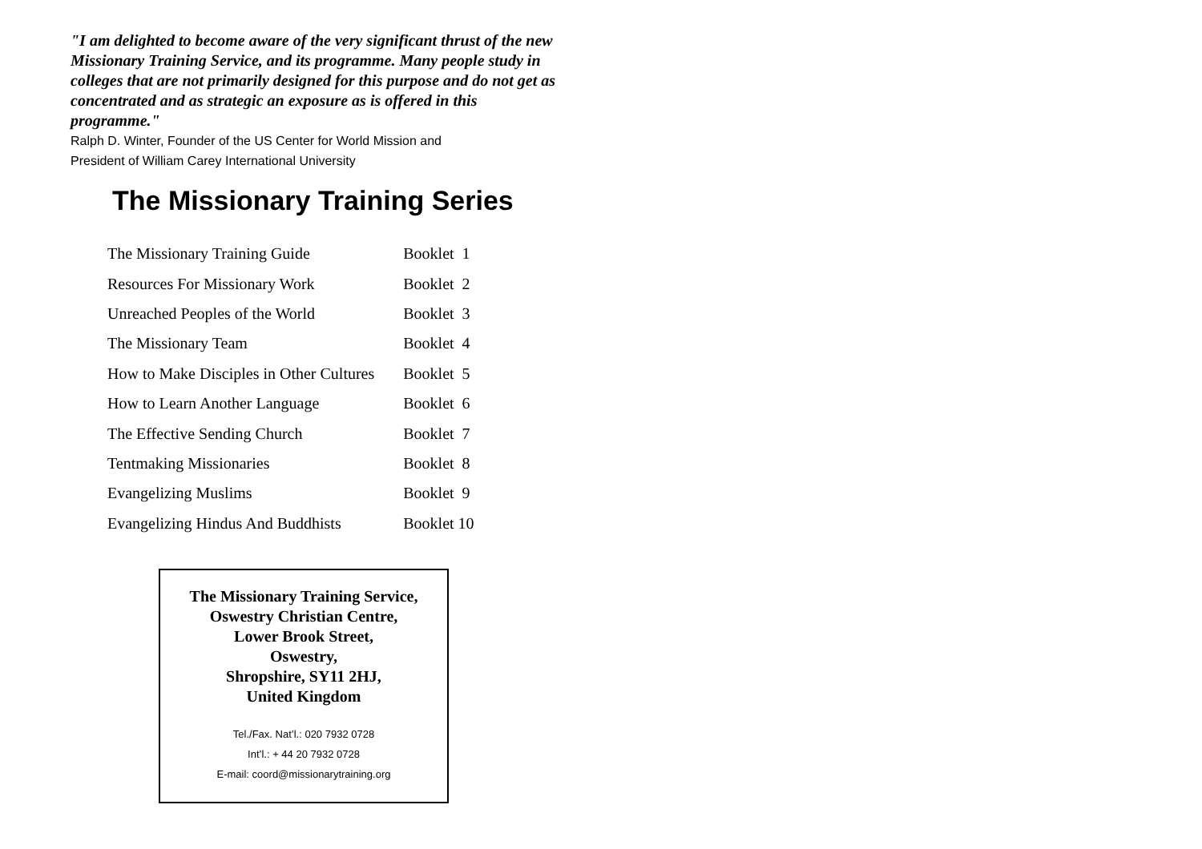"I am delighted to become aware of the very significant thrust of the new Missionary Training Service, and its programme. Many people study in colleges that are not primarily designed for this purpose and do not get as concentrated and as strategic an exposure as is offered in this programme."
Ralph D. Winter, Founder of the US Center for World Mission and
President of William Carey International University
The Missionary Training Series
| The Missionary Training Guide | Booklet 1 |
| Resources For Missionary Work | Booklet 2 |
| Unreached Peoples of the World | Booklet 3 |
| The Missionary Team | Booklet 4 |
| How to Make Disciples in Other Cultures | Booklet 5 |
| How to Learn Another Language | Booklet 6 |
| The Effective Sending Church | Booklet 7 |
| Tentmaking Missionaries | Booklet 8 |
| Evangelizing Muslims | Booklet 9 |
| Evangelizing Hindus And Buddhists | Booklet 10 |
The Missionary Training Service,
Oswestry Christian Centre,
Lower Brook Street,
Oswestry,
Shropshire, SY11 2HJ,
United Kingdom
Tel./Fax. Nat’l.: 020 7932 0728
Int’l.: + 44 20 7932 0728
E-mail: coord@missionarytraining.org